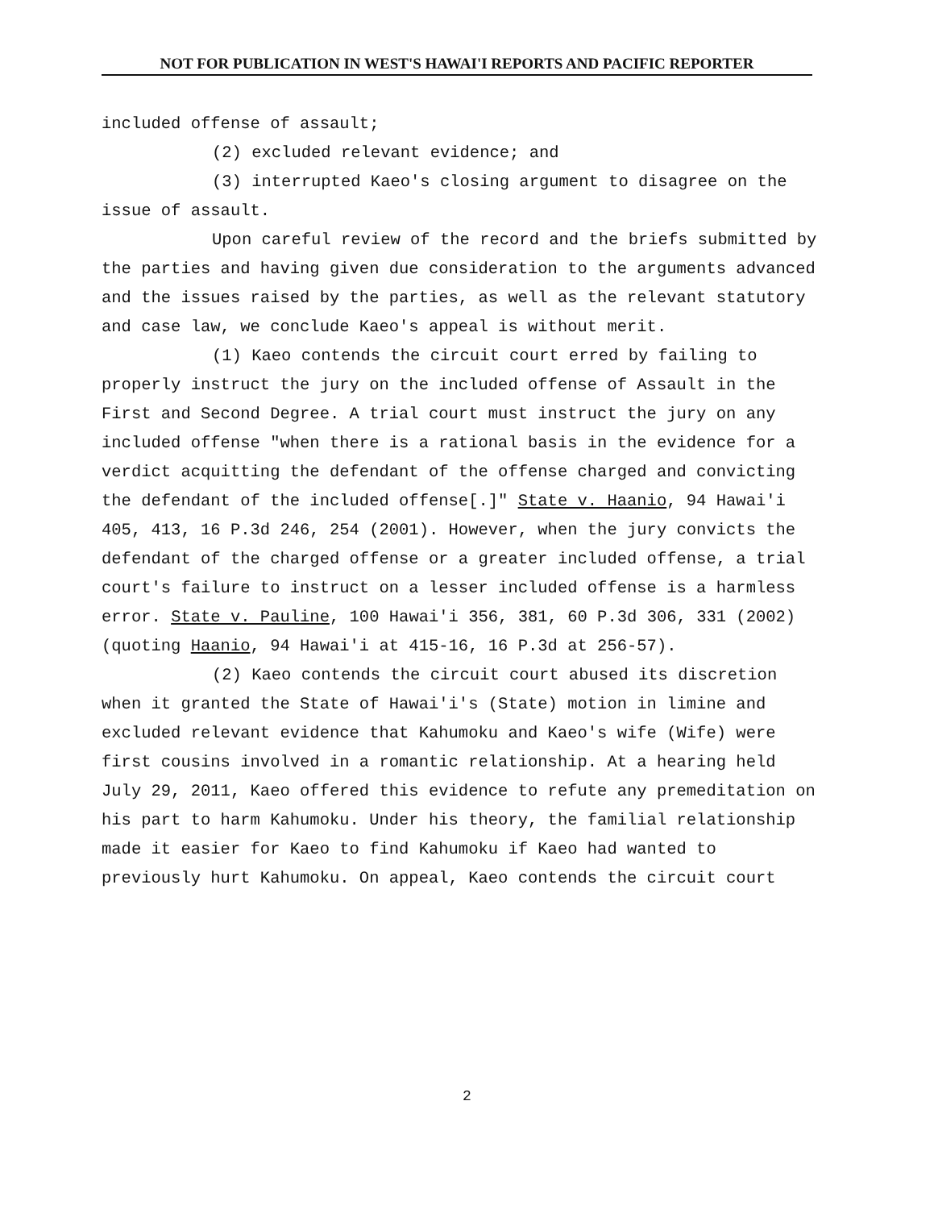NOT FOR PUBLICATION IN WEST'S HAWAI'I REPORTS AND PACIFIC REPORTER
included offense of assault;
(2) excluded relevant evidence; and
(3) interrupted Kaeo's closing argument to disagree on the issue of assault.
Upon careful review of the record and the briefs submitted by the parties and having given due consideration to the arguments advanced and the issues raised by the parties, as well as the relevant statutory and case law, we conclude Kaeo's appeal is without merit.
(1) Kaeo contends the circuit court erred by failing to properly instruct the jury on the included offense of Assault in the First and Second Degree. A trial court must instruct the jury on any included offense "when there is a rational basis in the evidence for a verdict acquitting the defendant of the offense charged and convicting the defendant of the included offense[.]" State v. Haanio, 94 Hawai'i 405, 413, 16 P.3d 246, 254 (2001). However, when the jury convicts the defendant of the charged offense or a greater included offense, a trial court's failure to instruct on a lesser included offense is a harmless error. State v. Pauline, 100 Hawai'i 356, 381, 60 P.3d 306, 331 (2002) (quoting Haanio, 94 Hawai'i at 415-16, 16 P.3d at 256-57).
(2) Kaeo contends the circuit court abused its discretion when it granted the State of Hawai'i's (State) motion in limine and excluded relevant evidence that Kahumoku and Kaeo's wife (Wife) were first cousins involved in a romantic relationship. At a hearing held July 29, 2011, Kaeo offered this evidence to refute any premeditation on his part to harm Kahumoku. Under his theory, the familial relationship made it easier for Kaeo to find Kahumoku if Kaeo had wanted to previously hurt Kahumoku. On appeal, Kaeo contends the circuit court
2